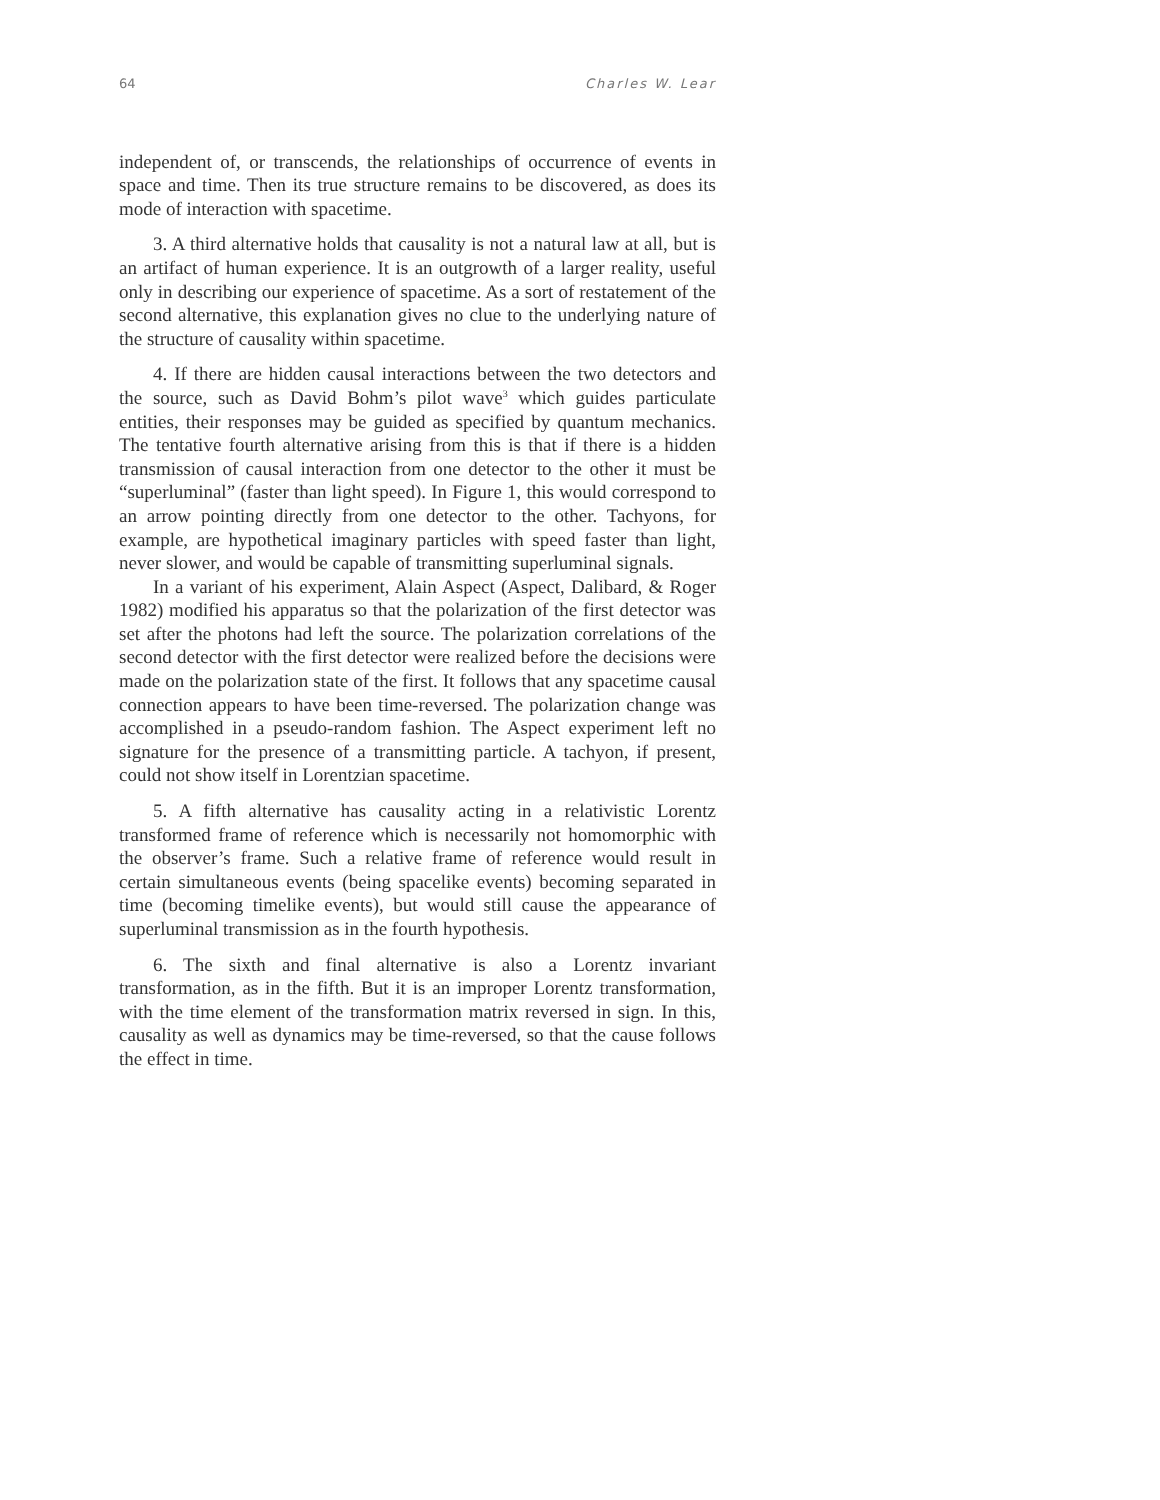64 Charles W. Lear
independent of, or transcends, the relationships of occurrence of events in space and time. Then its true structure remains to be discovered, as does its mode of interaction with spacetime.
3. A third alternative holds that causality is not a natural law at all, but is an artifact of human experience. It is an outgrowth of a larger reality, useful only in describing our experience of spacetime. As a sort of restatement of the second alternative, this explanation gives no clue to the underlying nature of the structure of causality within spacetime.
4. If there are hidden causal interactions between the two detectors and the source, such as David Bohm’s pilot wave<sup>3</sup> which guides particulate entities, their responses may be guided as specified by quantum mechanics. The tentative fourth alternative arising from this is that if there is a hidden transmission of causal interaction from one detector to the other it must be “superluminal” (faster than light speed). In Figure 1, this would correspond to an arrow pointing directly from one detector to the other. Tachyons, for example, are hypothetical imaginary particles with speed faster than light, never slower, and would be capable of transmitting superluminal signals.
In a variant of his experiment, Alain Aspect (Aspect, Dalibard, & Roger 1982) modified his apparatus so that the polarization of the first detector was set after the photons had left the source. The polarization correlations of the second detector with the first detector were realized before the decisions were made on the polarization state of the first. It follows that any spacetime causal connection appears to have been time-reversed. The polarization change was accomplished in a pseudo-random fashion. The Aspect experiment left no signature for the presence of a transmitting particle. A tachyon, if present, could not show itself in Lorentzian spacetime.
5. A fifth alternative has causality acting in a relativistic Lorentz transformed frame of reference which is necessarily not homomorphic with the observer’s frame. Such a relative frame of reference would result in certain simultaneous events (being spacelike events) becoming separated in time (becoming timelike events), but would still cause the appearance of superluminal transmission as in the fourth hypothesis.
6. The sixth and final alternative is also a Lorentz invariant transformation, as in the fifth. But it is an improper Lorentz transformation, with the time element of the transformation matrix reversed in sign. In this, causality as well as dynamics may be time-reversed, so that the cause follows the effect in time.